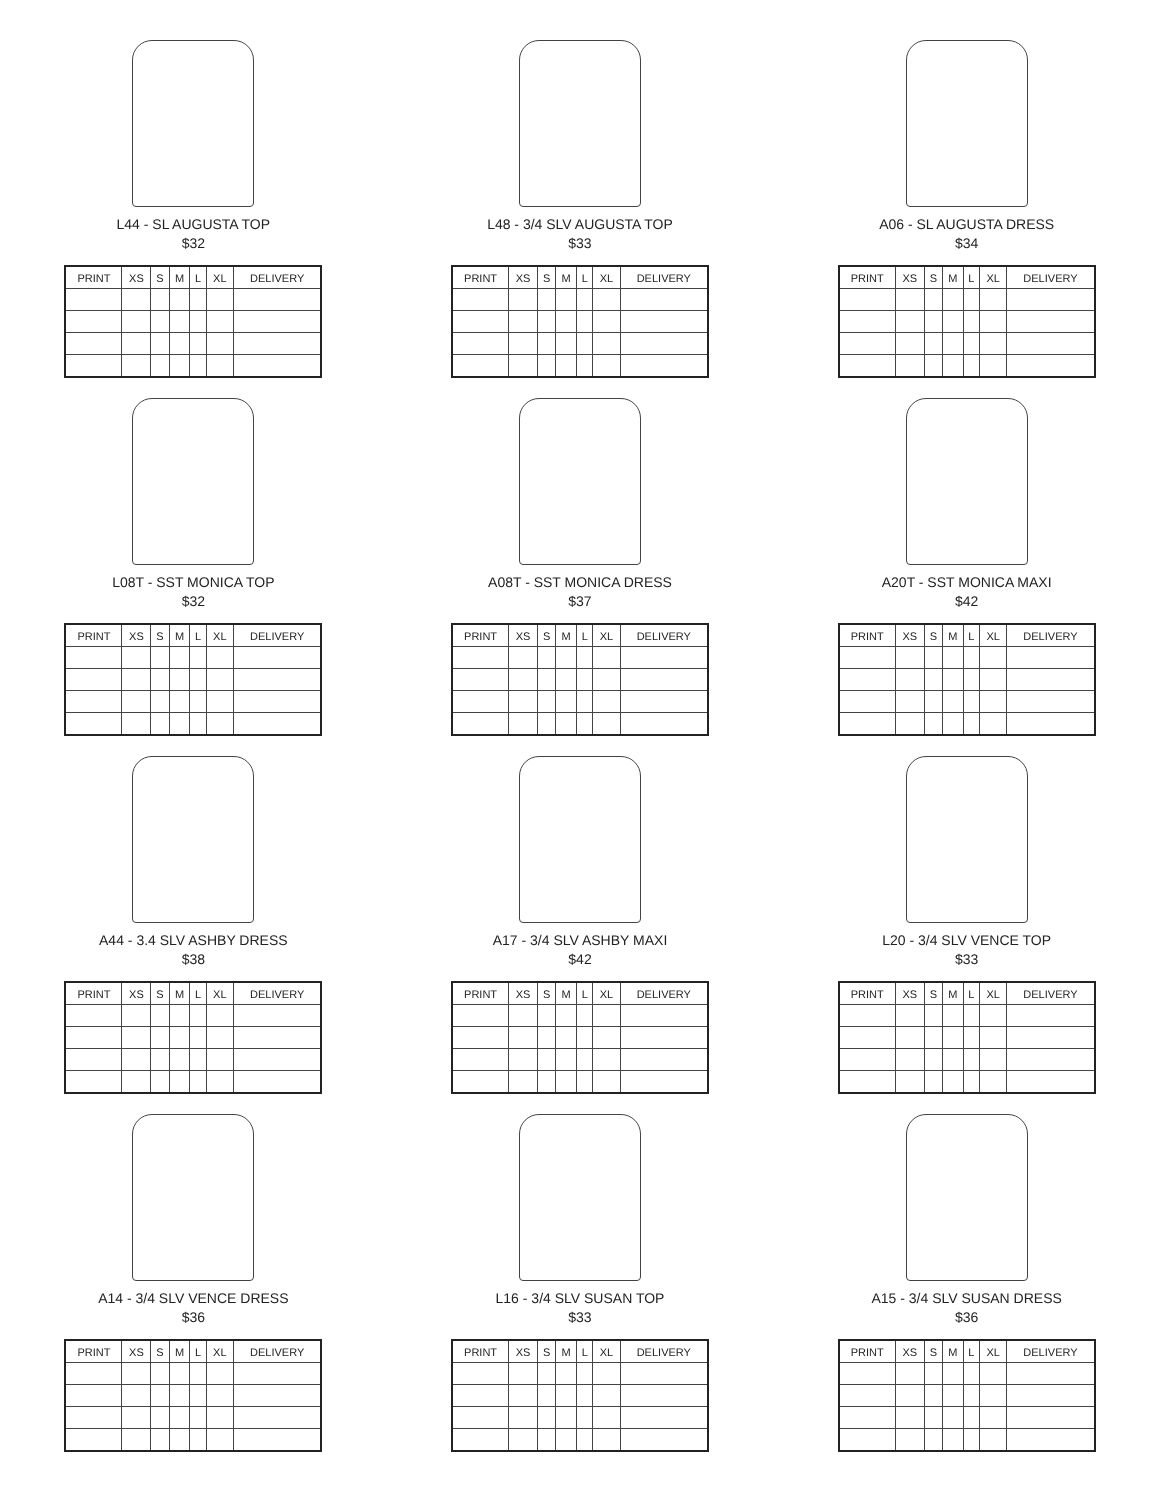L44 - SL AUGUSTA TOP
$32
| PRINT | XS | S | M | L | XL | DELIVERY |
| --- | --- | --- | --- | --- | --- | --- |
L48 - 3/4 SLV AUGUSTA TOP
$33
| PRINT | XS | S | M | L | XL | DELIVERY |
| --- | --- | --- | --- | --- | --- | --- |
A06 - SL AUGUSTA DRESS
$34
| PRINT | XS | S | M | L | XL | DELIVERY |
| --- | --- | --- | --- | --- | --- | --- |
L08T - SST MONICA TOP
$32
| PRINT | XS | S | M | L | XL | DELIVERY |
| --- | --- | --- | --- | --- | --- | --- |
A08T - SST MONICA DRESS
$37
| PRINT | XS | S | M | L | XL | DELIVERY |
| --- | --- | --- | --- | --- | --- | --- |
A20T - SST MONICA MAXI
$42
| PRINT | XS | S | M | L | XL | DELIVERY |
| --- | --- | --- | --- | --- | --- | --- |
A44 - 3.4 SLV ASHBY DRESS
$38
| PRINT | XS | S | M | L | XL | DELIVERY |
| --- | --- | --- | --- | --- | --- | --- |
A17 - 3/4 SLV ASHBY MAXI
$42
| PRINT | XS | S | M | L | XL | DELIVERY |
| --- | --- | --- | --- | --- | --- | --- |
L20 - 3/4 SLV VENCE TOP
$33
| PRINT | XS | S | M | L | XL | DELIVERY |
| --- | --- | --- | --- | --- | --- | --- |
A14 - 3/4 SLV VENCE DRESS
$36
| PRINT | XS | S | M | L | XL | DELIVERY |
| --- | --- | --- | --- | --- | --- | --- |
L16 - 3/4 SLV SUSAN TOP
$33
| PRINT | XS | S | M | L | XL | DELIVERY |
| --- | --- | --- | --- | --- | --- | --- |
A15 - 3/4 SLV SUSAN DRESS
$36
| PRINT | XS | S | M | L | XL | DELIVERY |
| --- | --- | --- | --- | --- | --- | --- |